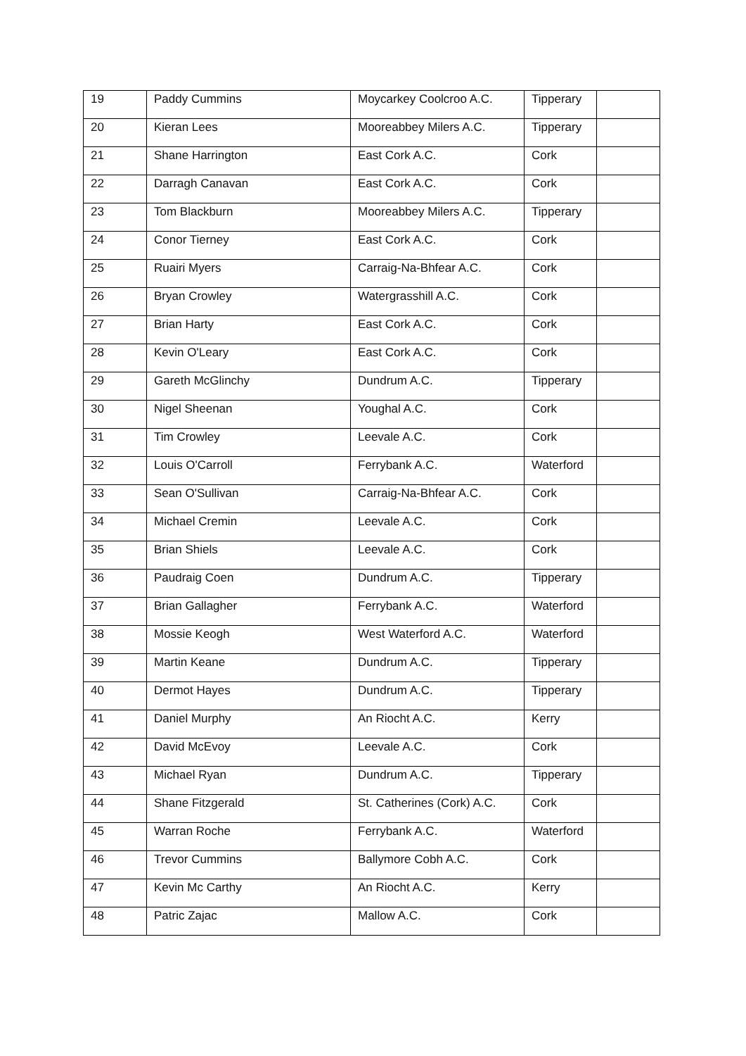| 19 | Paddy Cummins | Moycarkey Coolcroo A.C. | Tipperary | |
| 20 | Kieran Lees | Mooreabbey Milers A.C. | Tipperary | |
| 21 | Shane Harrington | East Cork A.C. | Cork | |
| 22 | Darragh Canavan | East Cork A.C. | Cork | |
| 23 | Tom Blackburn | Mooreabbey Milers A.C. | Tipperary | |
| 24 | Conor Tierney | East Cork A.C. | Cork | |
| 25 | Ruairi Myers | Carraig-Na-Bhfear A.C. | Cork | |
| 26 | Bryan Crowley | Watergrasshill A.C. | Cork | |
| 27 | Brian Harty | East Cork A.C. | Cork | |
| 28 | Kevin O'Leary | East Cork A.C. | Cork | |
| 29 | Gareth McGlinchy | Dundrum A.C. | Tipperary | |
| 30 | Nigel Sheenan | Youghal A.C. | Cork | |
| 31 | Tim Crowley | Leevale A.C. | Cork | |
| 32 | Louis O'Carroll | Ferrybank A.C. | Waterford | |
| 33 | Sean O'Sullivan | Carraig-Na-Bhfear A.C. | Cork | |
| 34 | Michael Cremin | Leevale A.C. | Cork | |
| 35 | Brian Shiels | Leevale A.C. | Cork | |
| 36 | Paudraig Coen | Dundrum A.C. | Tipperary | |
| 37 | Brian Gallagher | Ferrybank A.C. | Waterford | |
| 38 | Mossie Keogh | West Waterford A.C. | Waterford | |
| 39 | Martin Keane | Dundrum A.C. | Tipperary | |
| 40 | Dermot Hayes | Dundrum A.C. | Tipperary | |
| 41 | Daniel Murphy | An Riocht A.C. | Kerry | |
| 42 | David McEvoy | Leevale A.C. | Cork | |
| 43 | Michael Ryan | Dundrum A.C. | Tipperary | |
| 44 | Shane Fitzgerald | St. Catherines (Cork) A.C. | Cork | |
| 45 | Warran Roche | Ferrybank A.C. | Waterford | |
| 46 | Trevor Cummins | Ballymore Cobh A.C. | Cork | |
| 47 | Kevin Mc Carthy | An Riocht A.C. | Kerry | |
| 48 | Patric Zajac | Mallow A.C. | Cork | |